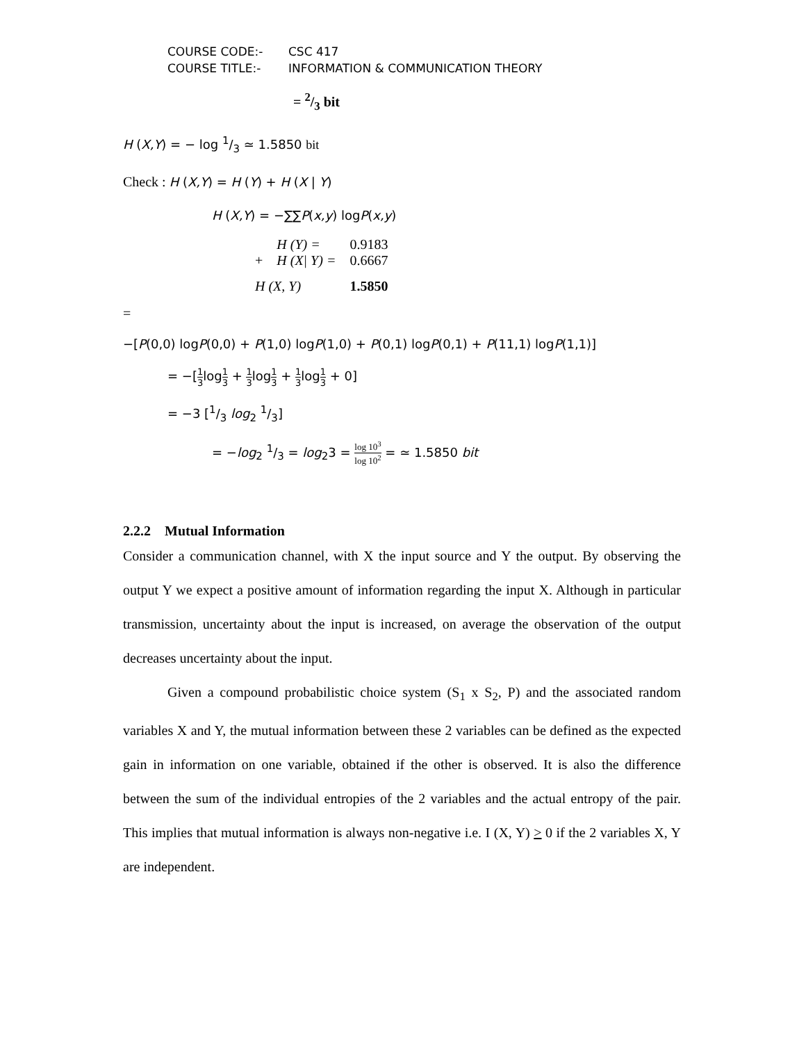COURSE CODE:- CSC 417
COURSE TITLE:- INFORMATION & COMMUNICATION THEORY
= 2/3 bit
H (X,Y) = − log 1/3 ≃ 1.5850 bit
Check : H (X,Y) = H (Y) + H (X | Y)
H (X,Y) = −∑∑P(x,y) logP(x,y)
| | H (Y) = | 0.9183 |
| + | H (X/ Y) = | 0.6667 |
| H (X, Y) | | 1.5850 |
=
−[P(0,0) logP(0,0) + P(1,0) logP(1,0) + P(0,1) logP(0,1) + P(11,1) logP(1,1)]
= −[1 3log1 3 + 1 3log1 3 + 1 3log1 3 + 0]
= −3 [1/3 log<sub>2</sub> 1/3]
= −log<sub>2</sub> 1/3 = log<sub>2</sub>3 = log 10<sup>3</sup> log 10<sup>2</sup> = ≃ 1.5850 bit
2.2.2 Mutual Information
Consider a communication channel, with X the input source and Y the output. By observing the output Y we expect a positive amount of information regarding the input X. Although in particular transmission, uncertainty about the input is increased, on average the observation of the output decreases uncertainty about the input.
Given a compound probabilistic choice system (S<sub>1</sub> x S<sub>2</sub>, P) and the associated random variables X and Y, the mutual information between these 2 variables can be defined as the expected gain in information on one variable, obtained if the other is observed. It is also the difference between the sum of the individual entropies of the 2 variables and the actual entropy of the pair. This implies that mutual information is always non-negative i.e. I (X, Y) > 0 if the 2 variables X, Y are independent.